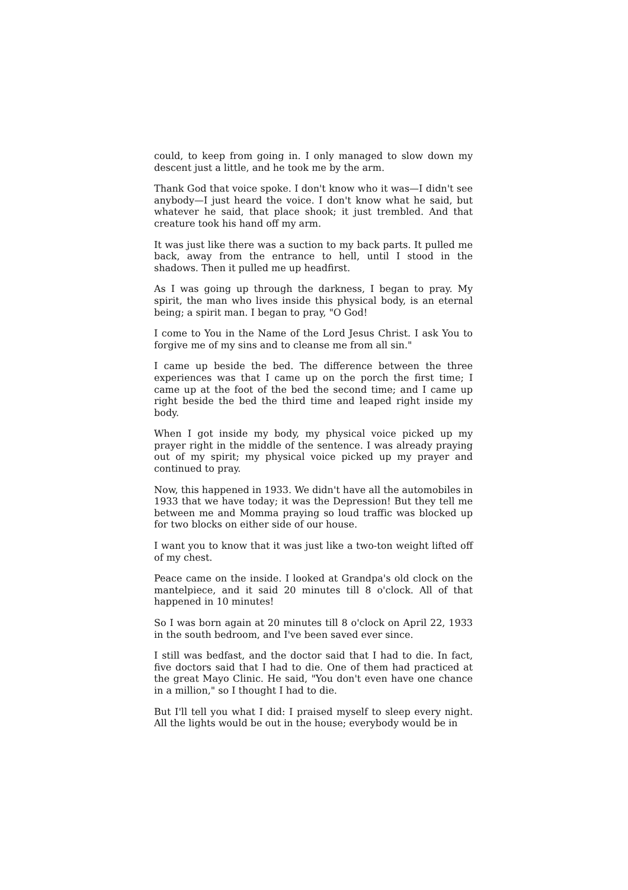could, to keep from going in. I only managed to slow down my descent just a little, and he took me by the arm.
Thank God that voice spoke. I don't know who it was—I didn't see anybody—I just heard the voice. I don't know what he said, but whatever he said, that place shook; it just trembled. And that creature took his hand off my arm.
It was just like there was a suction to my back parts. It pulled me back, away from the entrance to hell, until I stood in the shadows. Then it pulled me up headfirst.
As I was going up through the darkness, I began to pray. My spirit, the man who lives inside this physical body, is an eternal being; a spirit man. I began to pray, "O God!
I come to You in the Name of the Lord Jesus Christ. I ask You to forgive me of my sins and to cleanse me from all sin."
I came up beside the bed. The difference between the three experiences was that I came up on the porch the first time; I came up at the foot of the bed the second time; and I came up right beside the bed the third time and leaped right inside my body.
When I got inside my body, my physical voice picked up my prayer right in the middle of the sentence. I was already praying out of my spirit; my physical voice picked up my prayer and continued to pray.
Now, this happened in 1933. We didn't have all the automobiles in 1933 that we have today; it was the Depression! But they tell me between me and Momma praying so loud traffic was blocked up for two blocks on either side of our house.
I want you to know that it was just like a two-ton weight lifted off of my chest.
Peace came on the inside. I looked at Grandpa's old clock on the mantelpiece, and it said 20 minutes till 8 o'clock. All of that happened in 10 minutes!
So I was born again at 20 minutes till 8 o'clock on April 22, 1933 in the south bedroom, and I've been saved ever since.
I still was bedfast, and the doctor said that I had to die. In fact, five doctors said that I had to die. One of them had practiced at the great Mayo Clinic. He said, "You don't even have one chance in a million," so I thought I had to die.
But I'll tell you what I did: I praised myself to sleep every night. All the lights would be out in the house; everybody would be in